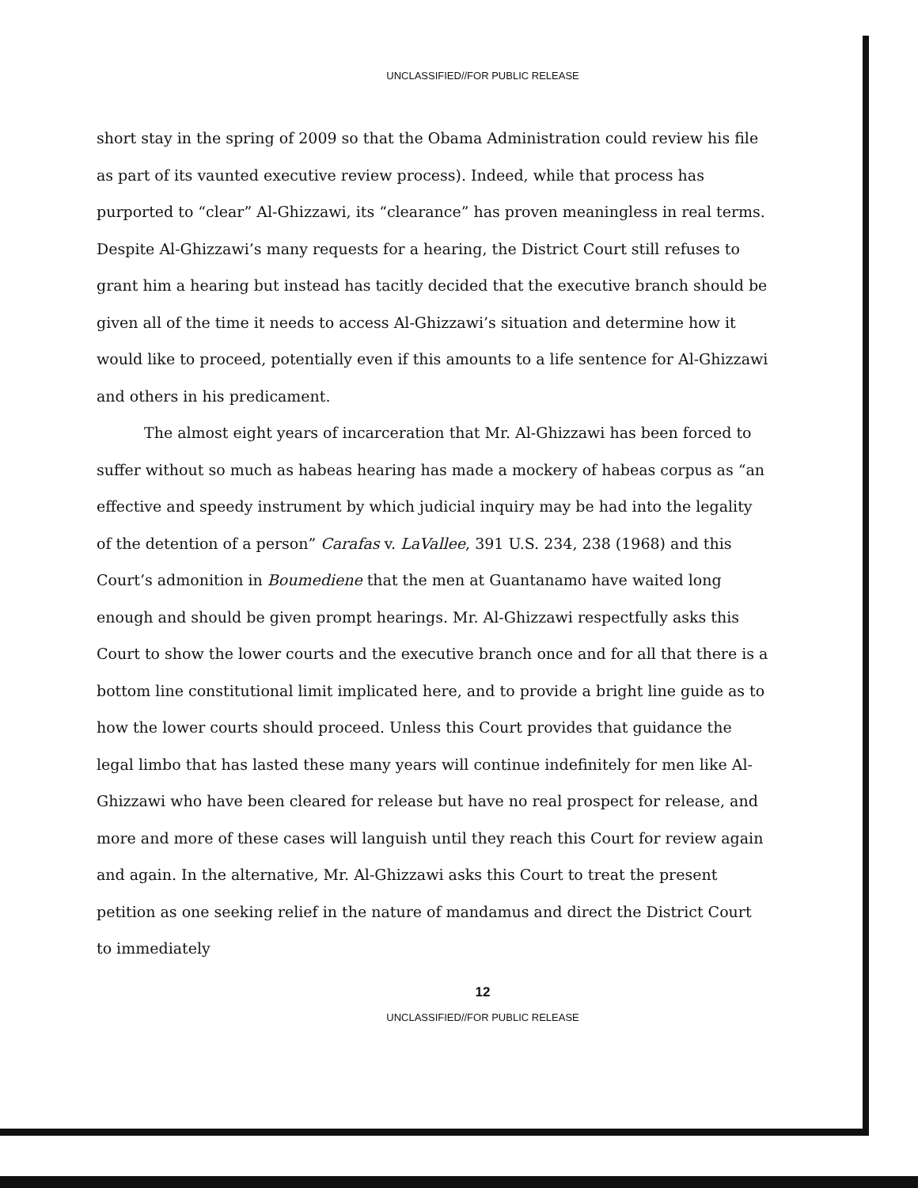UNCLASSIFIED//FOR PUBLIC RELEASE
short stay in the spring of 2009 so that the Obama Administration could review his file as part of its vaunted executive review process). Indeed, while that process has purported to “clear” Al-Ghizzawi, its “clearance” has proven meaningless in real terms. Despite Al-Ghizzawi’s many requests for a hearing, the District Court still refuses to grant him a hearing but instead has tacitly decided that the executive branch should be given all of the time it needs to access Al-Ghizzawi’s situation and determine how it would like to proceed, potentially even if this amounts to a life sentence for Al-Ghizzawi and others in his predicament.
The almost eight years of incarceration that Mr. Al-Ghizzawi has been forced to suffer without so much as habeas hearing has made a mockery of habeas corpus as “an effective and speedy instrument by which judicial inquiry may be had into the legality of the detention of a person” Carafas v. LaVallee, 391 U.S. 234, 238 (1968) and this Court’s admonition in Boumediene that the men at Guantanamo have waited long enough and should be given prompt hearings. Mr. Al-Ghizzawi respectfully asks this Court to show the lower courts and the executive branch once and for all that there is a bottom line constitutional limit implicated here, and to provide a bright line guide as to how the lower courts should proceed. Unless this Court provides that guidance the legal limbo that has lasted these many years will continue indefinitely for men like Al-Ghizzawi who have been cleared for release but have no real prospect for release, and more and more of these cases will languish until they reach this Court for review again and again. In the alternative, Mr. Al-Ghizzawi asks this Court to treat the present petition as one seeking relief in the nature of mandamus and direct the District Court to immediately
12
UNCLASSIFIED//FOR PUBLIC RELEASE